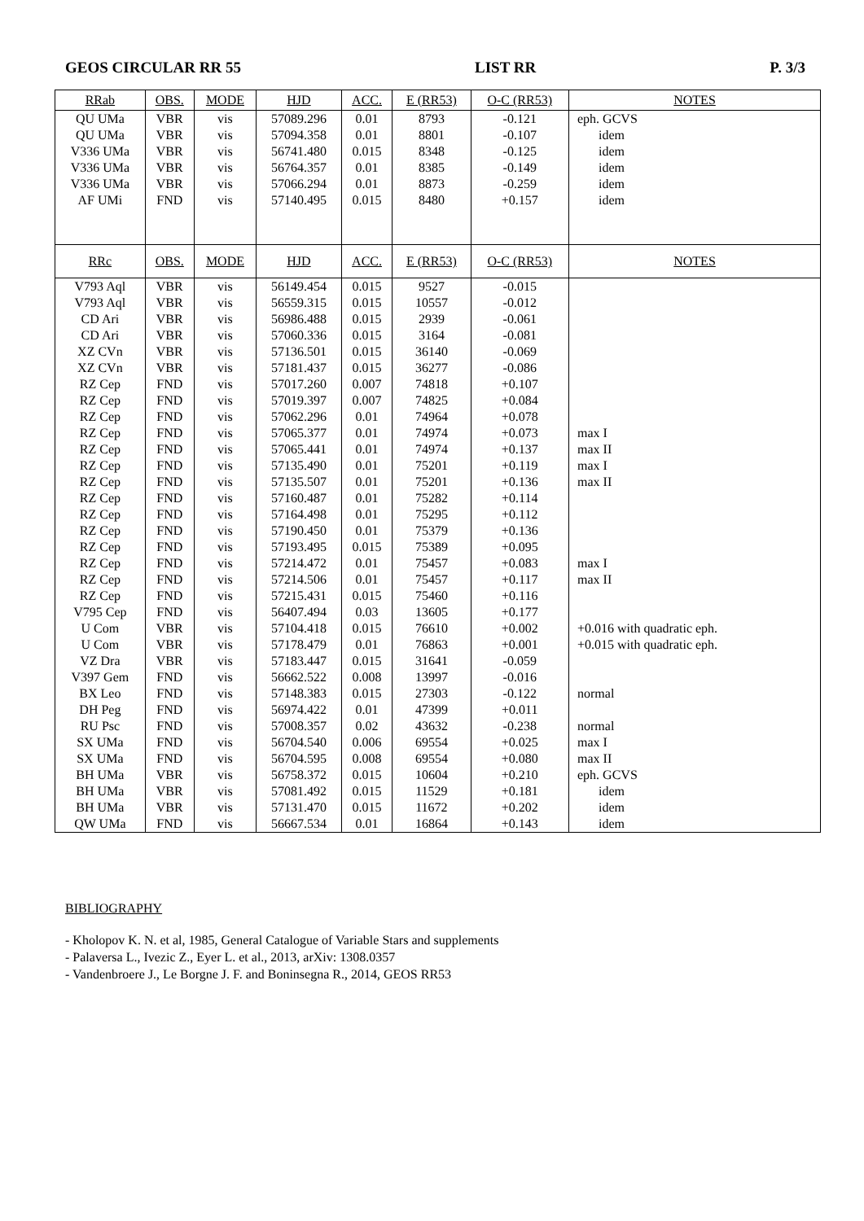GEOS CIRCULAR RR 55 LIST RR P. 3/3
| RRab | OBS. | MODE | HJD | ACC. | E (RR53) | O-C (RR53) | NOTES |
| --- | --- | --- | --- | --- | --- | --- | --- |
| QU UMa | VBR | vis | 57089.296 | 0.01 | 8793 | -0.121 | eph. GCVS |
| QU UMa | VBR | vis | 57094.358 | 0.01 | 8801 | -0.107 | idem |
| V336 UMa | VBR | vis | 56741.480 | 0.015 | 8348 | -0.125 | idem |
| V336 UMa | VBR | vis | 56764.357 | 0.01 | 8385 | -0.149 | idem |
| V336 UMa | VBR | vis | 57066.294 | 0.01 | 8873 | -0.259 | idem |
| AF UMi | FND | vis | 57140.495 | 0.015 | 8480 | +0.157 | idem |
| RRc | OBS. | MODE | HJD | ACC. | E (RR53) | O-C (RR53) | NOTES |
| V793 Aql | VBR | vis | 56149.454 | 0.015 | 9527 | -0.015 | |
| V793 Aql | VBR | vis | 56559.315 | 0.015 | 10557 | -0.012 | |
| CD Ari | VBR | vis | 56986.488 | 0.015 | 2939 | -0.061 | |
| CD Ari | VBR | vis | 57060.336 | 0.015 | 3164 | -0.081 | |
| XZ CVn | VBR | vis | 57136.501 | 0.015 | 36140 | -0.069 | |
| XZ CVn | VBR | vis | 57181.437 | 0.015 | 36277 | -0.086 | |
| RZ Cep | FND | vis | 57017.260 | 0.007 | 74818 | +0.107 | |
| RZ Cep | FND | vis | 57019.397 | 0.007 | 74825 | +0.084 | |
| RZ Cep | FND | vis | 57062.296 | 0.01 | 74964 | +0.078 | |
| RZ Cep | FND | vis | 57065.377 | 0.01 | 74974 | +0.073 | max I |
| RZ Cep | FND | vis | 57065.441 | 0.01 | 74974 | +0.137 | max II |
| RZ Cep | FND | vis | 57135.490 | 0.01 | 75201 | +0.119 | max I |
| RZ Cep | FND | vis | 57135.507 | 0.01 | 75201 | +0.136 | max II |
| RZ Cep | FND | vis | 57160.487 | 0.01 | 75282 | +0.114 | |
| RZ Cep | FND | vis | 57164.498 | 0.01 | 75295 | +0.112 | |
| RZ Cep | FND | vis | 57190.450 | 0.01 | 75379 | +0.136 | |
| RZ Cep | FND | vis | 57193.495 | 0.015 | 75389 | +0.095 | |
| RZ Cep | FND | vis | 57214.472 | 0.01 | 75457 | +0.083 | max I |
| RZ Cep | FND | vis | 57214.506 | 0.01 | 75457 | +0.117 | max II |
| RZ Cep | FND | vis | 57215.431 | 0.015 | 75460 | +0.116 | |
| V795 Cep | FND | vis | 56407.494 | 0.03 | 13605 | +0.177 | |
| U Com | VBR | vis | 57104.418 | 0.015 | 76610 | +0.002 | +0.016 with quadratic eph. |
| U Com | VBR | vis | 57178.479 | 0.01 | 76863 | +0.001 | +0.015 with quadratic eph. |
| VZ Dra | VBR | vis | 57183.447 | 0.015 | 31641 | -0.059 | |
| V397 Gem | FND | vis | 56662.522 | 0.008 | 13997 | -0.016 | |
| BX Leo | FND | vis | 57148.383 | 0.015 | 27303 | -0.122 | normal |
| DH Peg | FND | vis | 56974.422 | 0.01 | 47399 | +0.011 | |
| RU Psc | FND | vis | 57008.357 | 0.02 | 43632 | -0.238 | normal |
| SX UMa | FND | vis | 56704.540 | 0.006 | 69554 | +0.025 | max I |
| SX UMa | FND | vis | 56704.595 | 0.008 | 69554 | +0.080 | max II |
| BH UMa | VBR | vis | 56758.372 | 0.015 | 10604 | +0.210 | eph. GCVS |
| BH UMa | VBR | vis | 57081.492 | 0.015 | 11529 | +0.181 | idem |
| BH UMa | VBR | vis | 57131.470 | 0.015 | 11672 | +0.202 | idem |
| QW UMa | FND | vis | 56667.534 | 0.01 | 16864 | +0.143 | idem |
BIBLIOGRAPHY
- Kholopov K. N. et al, 1985, General Catalogue of Variable Stars and supplements
- Palaversa L., Ivezic Z., Eyer L. et al., 2013, arXiv: 1308.0357
- Vandenbroere J., Le Borgne J. F. and Boninsegna R., 2014, GEOS RR53